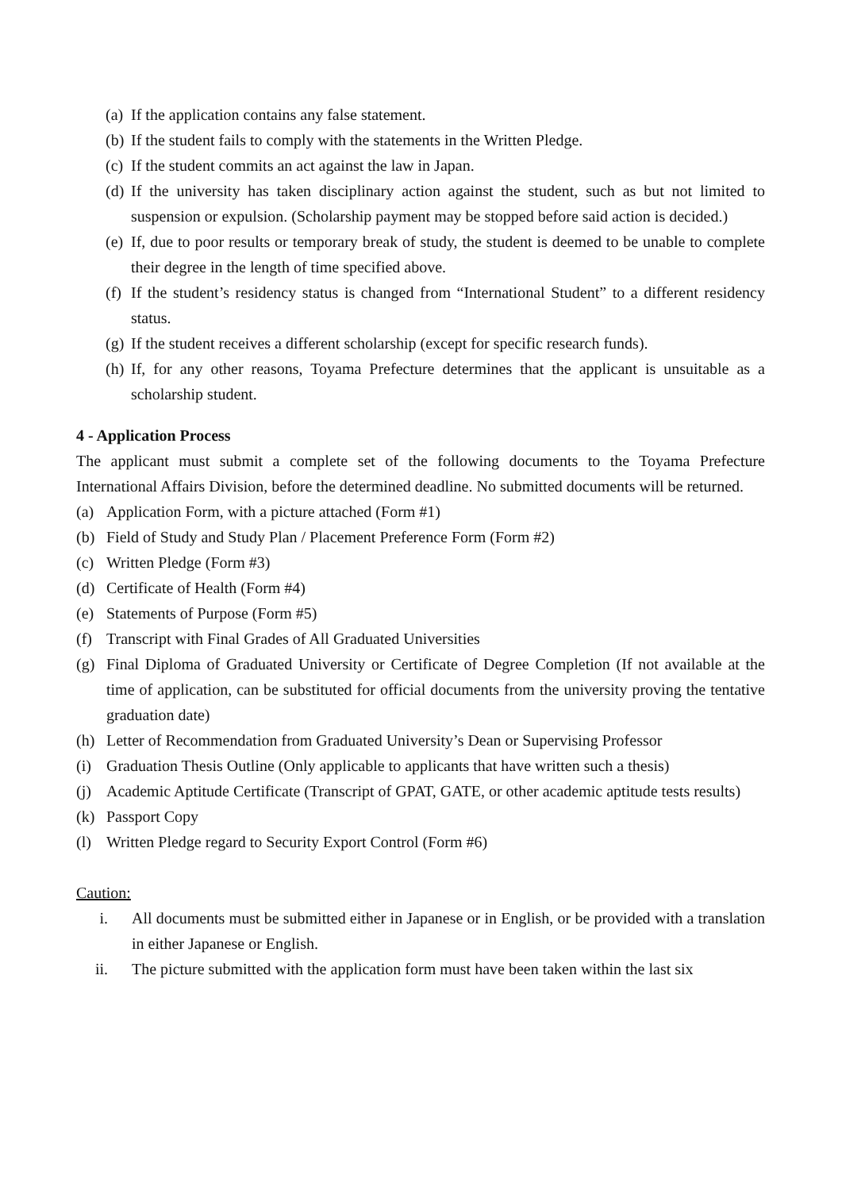(a) If the application contains any false statement.
(b) If the student fails to comply with the statements in the Written Pledge.
(c) If the student commits an act against the law in Japan.
(d) If the university has taken disciplinary action against the student, such as but not limited to suspension or expulsion. (Scholarship payment may be stopped before said action is decided.)
(e) If, due to poor results or temporary break of study, the student is deemed to be unable to complete their degree in the length of time specified above.
(f) If the student’s residency status is changed from “International Student” to a different residency status.
(g) If the student receives a different scholarship (except for specific research funds).
(h) If, for any other reasons, Toyama Prefecture determines that the applicant is unsuitable as a scholarship student.
4 - Application Process
The applicant must submit a complete set of the following documents to the Toyama Prefecture International Affairs Division, before the determined deadline. No submitted documents will be returned.
(a) Application Form, with a picture attached (Form #1)
(b) Field of Study and Study Plan / Placement Preference Form (Form #2)
(c) Written Pledge (Form #3)
(d) Certificate of Health (Form #4)
(e) Statements of Purpose (Form #5)
(f) Transcript with Final Grades of All Graduated Universities
(g) Final Diploma of Graduated University or Certificate of Degree Completion (If not available at the time of application, can be substituted for official documents from the university proving the tentative graduation date)
(h) Letter of Recommendation from Graduated University’s Dean or Supervising Professor
(i) Graduation Thesis Outline (Only applicable to applicants that have written such a thesis)
(j) Academic Aptitude Certificate (Transcript of GPAT, GATE, or other academic aptitude tests results)
(k) Passport Copy
(l) Written Pledge regard to Security Export Control (Form #6)
Caution:
i. All documents must be submitted either in Japanese or in English, or be provided with a translation in either Japanese or English.
ii. The picture submitted with the application form must have been taken within the last six